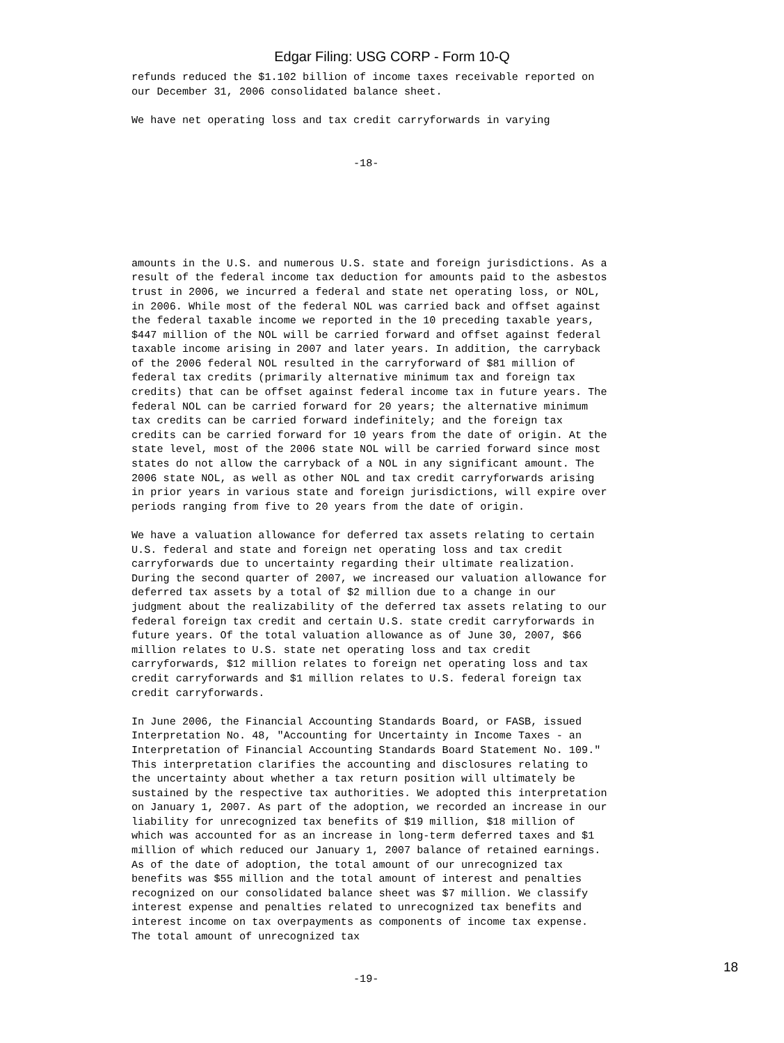Edgar Filing: USG CORP - Form 10-Q
refunds reduced the $1.102 billion of income taxes receivable reported on
our December 31, 2006 consolidated balance sheet.

We have net operating loss and tax credit carryforwards in varying


                                   -18-






amounts in the U.S. and numerous U.S. state and foreign jurisdictions. As a
result of the federal income tax deduction for amounts paid to the asbestos
trust in 2006, we incurred a federal and state net operating loss, or NOL,
in 2006. While most of the federal NOL was carried back and offset against
the federal taxable income we reported in the 10 preceding taxable years,
$447 million of the NOL will be carried forward and offset against federal
taxable income arising in 2007 and later years. In addition, the carryback
of the 2006 federal NOL resulted in the carryforward of $81 million of
federal tax credits (primarily alternative minimum tax and foreign tax
credits) that can be offset against federal income tax in future years. The
federal NOL can be carried forward for 20 years; the alternative minimum
tax credits can be carried forward indefinitely; and the foreign tax
credits can be carried forward for 10 years from the date of origin. At the
state level, most of the 2006 state NOL will be carried forward since most
states do not allow the carryback of a NOL in any significant amount. The
2006 state NOL, as well as other NOL and tax credit carryforwards arising
in prior years in various state and foreign jurisdictions, will expire over
periods ranging from five to 20 years from the date of origin.

We have a valuation allowance for deferred tax assets relating to certain
U.S. federal and state and foreign net operating loss and tax credit
carryforwards due to uncertainty regarding their ultimate realization.
During the second quarter of 2007, we increased our valuation allowance for
deferred tax assets by a total of $2 million due to a change in our
judgment about the realizability of the deferred tax assets relating to our
federal foreign tax credit and certain U.S. state credit carryforwards in
future years. Of the total valuation allowance as of June 30, 2007, $66
million relates to U.S. state net operating loss and tax credit
carryforwards, $12 million relates to foreign net operating loss and tax
credit carryforwards and $1 million relates to U.S. federal foreign tax
credit carryforwards.

In June 2006, the Financial Accounting Standards Board, or FASB, issued
Interpretation No. 48, "Accounting for Uncertainty in Income Taxes - an
Interpretation of Financial Accounting Standards Board Statement No. 109."
This interpretation clarifies the accounting and disclosures relating to
the uncertainty about whether a tax return position will ultimately be
sustained by the respective tax authorities. We adopted this interpretation
on January 1, 2007. As part of the adoption, we recorded an increase in our
liability for unrecognized tax benefits of $19 million, $18 million of
which was accounted for as an increase in long-term deferred taxes and $1
million of which reduced our January 1, 2007 balance of retained earnings.
As of the date of adoption, the total amount of our unrecognized tax
benefits was $55 million and the total amount of interest and penalties
recognized on our consolidated balance sheet was $7 million. We classify
interest expense and penalties related to unrecognized tax benefits and
interest income on tax overpayments as components of income tax expense.
The total amount of unrecognized tax


                                   -19-
18